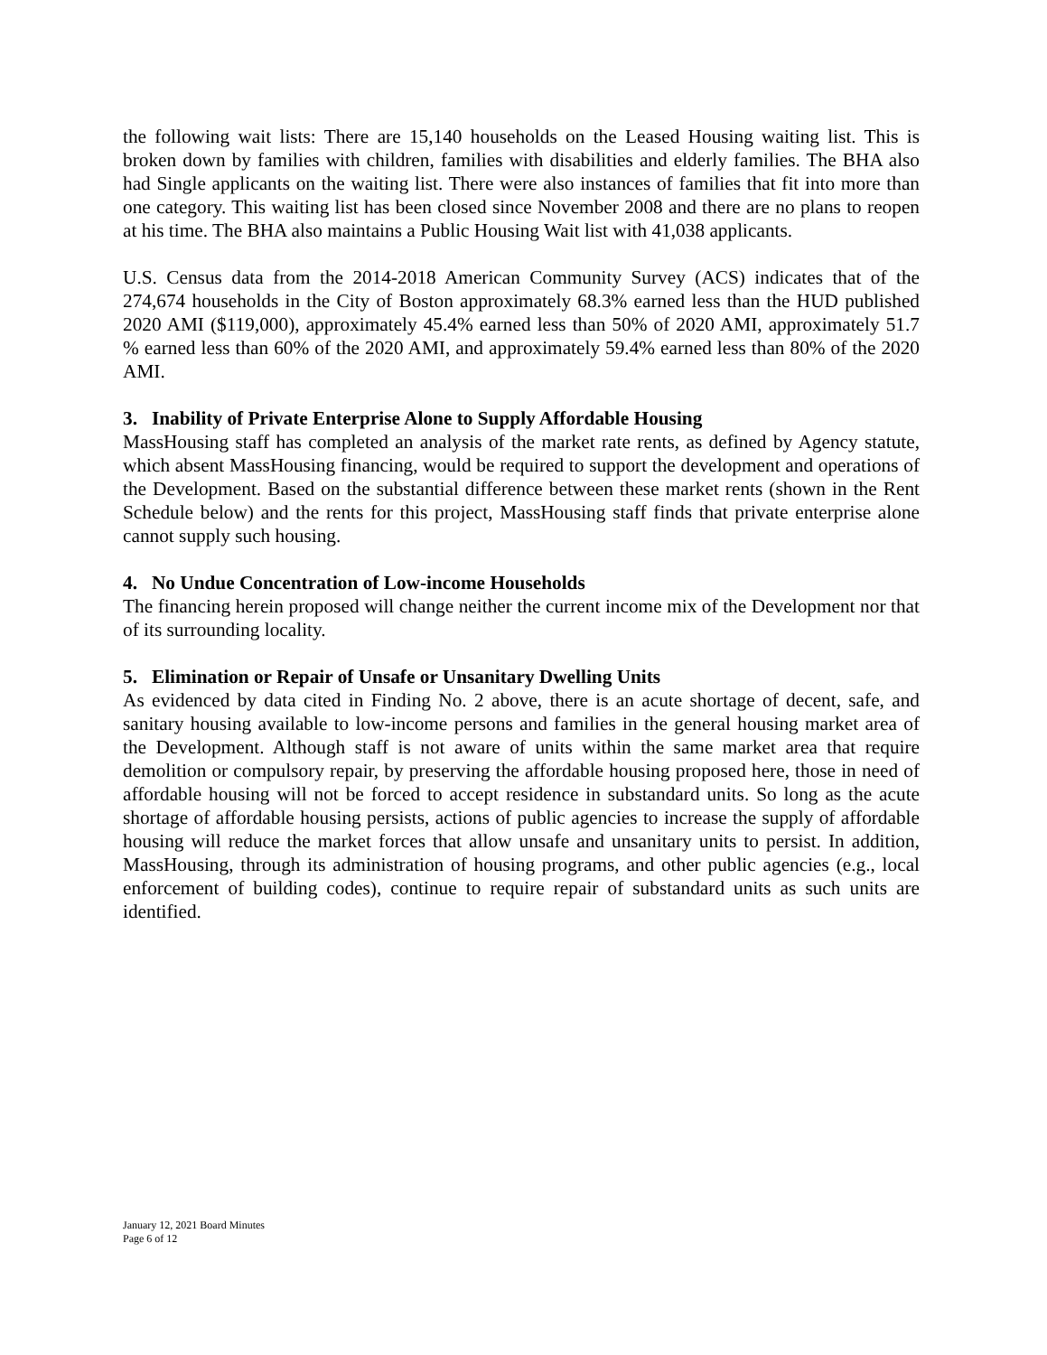the following wait lists: There are 15,140 households on the Leased Housing waiting list. This is broken down by families with children, families with disabilities and elderly families. The BHA also had Single applicants on the waiting list. There were also instances of families that fit into more than one category. This waiting list has been closed since November 2008 and there are no plans to reopen at his time. The BHA also maintains a Public Housing Wait list with 41,038 applicants.
U.S. Census data from the 2014-2018 American Community Survey (ACS) indicates that of the 274,674 households in the City of Boston approximately 68.3% earned less than the HUD published 2020 AMI ($119,000), approximately 45.4% earned less than 50% of 2020 AMI, approximately 51.7 % earned less than 60% of the 2020 AMI, and approximately 59.4% earned less than 80% of the 2020 AMI.
3. Inability of Private Enterprise Alone to Supply Affordable Housing
MassHousing staff has completed an analysis of the market rate rents, as defined by Agency statute, which absent MassHousing financing, would be required to support the development and operations of the Development. Based on the substantial difference between these market rents (shown in the Rent Schedule below) and the rents for this project, MassHousing staff finds that private enterprise alone cannot supply such housing.
4. No Undue Concentration of Low-income Households
The financing herein proposed will change neither the current income mix of the Development nor that of its surrounding locality.
5. Elimination or Repair of Unsafe or Unsanitary Dwelling Units
As evidenced by data cited in Finding No. 2 above, there is an acute shortage of decent, safe, and sanitary housing available to low-income persons and families in the general housing market area of the Development. Although staff is not aware of units within the same market area that require demolition or compulsory repair, by preserving the affordable housing proposed here, those in need of affordable housing will not be forced to accept residence in substandard units. So long as the acute shortage of affordable housing persists, actions of public agencies to increase the supply of affordable housing will reduce the market forces that allow unsafe and unsanitary units to persist. In addition, MassHousing, through its administration of housing programs, and other public agencies (e.g., local enforcement of building codes), continue to require repair of substandard units as such units are identified.
January 12, 2021 Board Minutes
Page 6 of 12